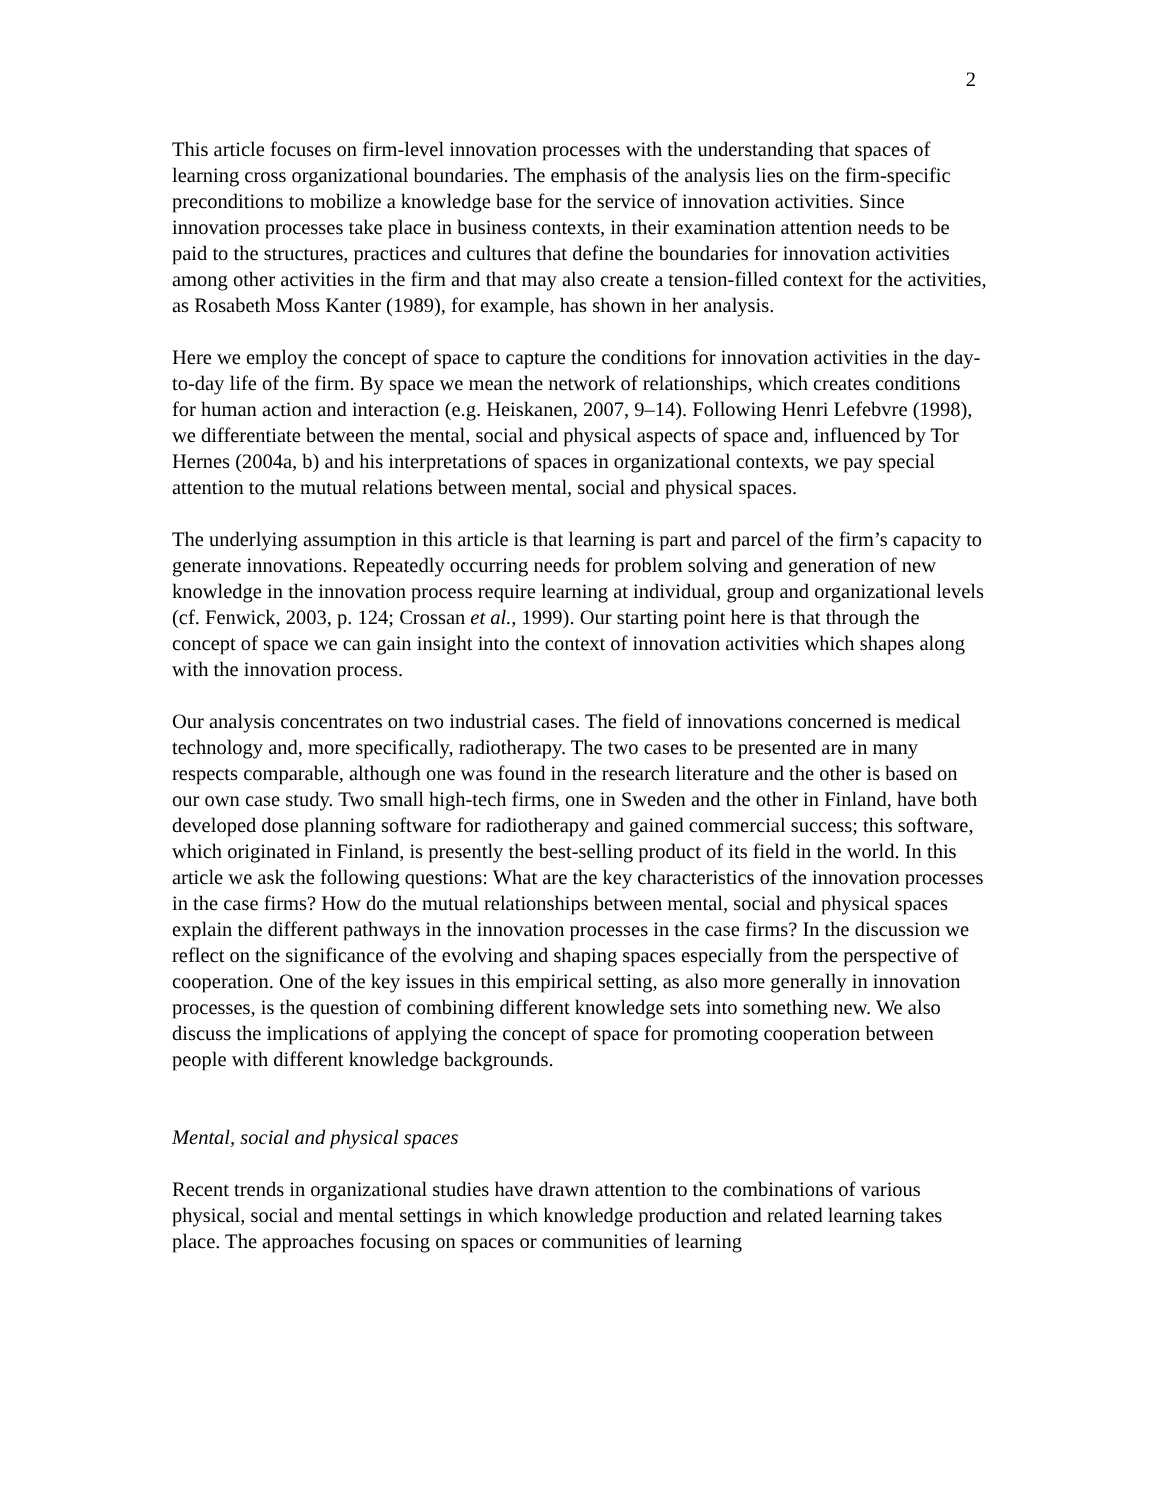2
This article focuses on firm-level innovation processes with the understanding that spaces of learning cross organizational boundaries. The emphasis of the analysis lies on the firm-specific preconditions to mobilize a knowledge base for the service of innovation activities. Since innovation processes take place in business contexts, in their examination attention needs to be paid to the structures, practices and cultures that define the boundaries for innovation activities among other activities in the firm and that may also create a tension-filled context for the activities, as Rosabeth Moss Kanter (1989), for example, has shown in her analysis.
Here we employ the concept of space to capture the conditions for innovation activities in the day-to-day life of the firm. By space we mean the network of relationships, which creates conditions for human action and interaction (e.g. Heiskanen, 2007, 9–14). Following Henri Lefebvre (1998), we differentiate between the mental, social and physical aspects of space and, influenced by Tor Hernes (2004a, b) and his interpretations of spaces in organizational contexts, we pay special attention to the mutual relations between mental, social and physical spaces.
The underlying assumption in this article is that learning is part and parcel of the firm’s capacity to generate innovations. Repeatedly occurring needs for problem solving and generation of new knowledge in the innovation process require learning at individual, group and organizational levels (cf. Fenwick, 2003, p. 124; Crossan et al., 1999). Our starting point here is that through the concept of space we can gain insight into the context of innovation activities which shapes along with the innovation process.
Our analysis concentrates on two industrial cases. The field of innovations concerned is medical technology and, more specifically, radiotherapy. The two cases to be presented are in many respects comparable, although one was found in the research literature and the other is based on our own case study. Two small high-tech firms, one in Sweden and the other in Finland, have both developed dose planning software for radiotherapy and gained commercial success; this software, which originated in Finland, is presently the best-selling product of its field in the world. In this article we ask the following questions: What are the key characteristics of the innovation processes in the case firms? How do the mutual relationships between mental, social and physical spaces explain the different pathways in the innovation processes in the case firms? In the discussion we reflect on the significance of the evolving and shaping spaces especially from the perspective of cooperation. One of the key issues in this empirical setting, as also more generally in innovation processes, is the question of combining different knowledge sets into something new. We also discuss the implications of applying the concept of space for promoting cooperation between people with different knowledge backgrounds.
Mental, social and physical spaces
Recent trends in organizational studies have drawn attention to the combinations of various physical, social and mental settings in which knowledge production and related learning takes place. The approaches focusing on spaces or communities of learning